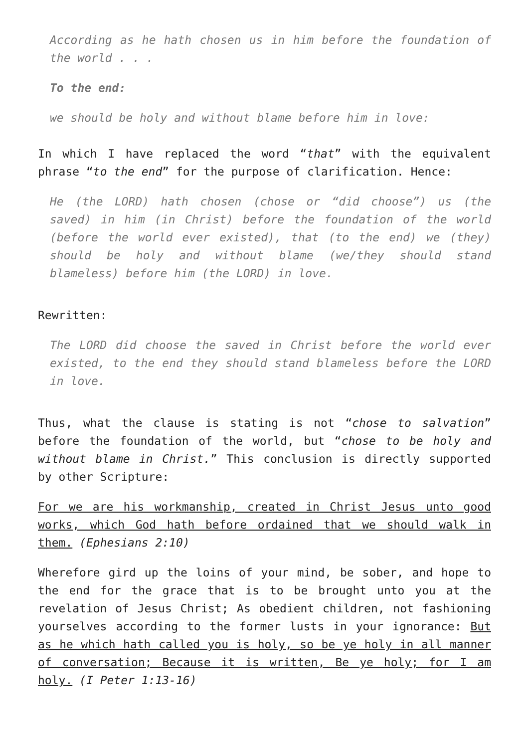According as he hath chosen us in him before the foundation of the world . . .
To the end:
we should be holy and without blame before him in love:
In which I have replaced the word “that” with the equivalent phrase “to the end” for the purpose of clarification. Hence:
He (the LORD) hath chosen (chose or “did choose”) us (the saved) in him (in Christ) before the foundation of the world (before the world ever existed), that (to the end) we (they) should be holy and without blame (we/they should stand blameless) before him (the LORD) in love.
Rewritten:
The LORD did choose the saved in Christ before the world ever existed, to the end they should stand blameless before the LORD in love.
Thus, what the clause is stating is not “chose to salvation” before the foundation of the world, but “chose to be holy and without blame in Christ.” This conclusion is directly supported by other Scripture:
For we are his workmanship, created in Christ Jesus unto good works, which God hath before ordained that we should walk in them. (Ephesians 2:10)
Wherefore gird up the loins of your mind, be sober, and hope to the end for the grace that is to be brought unto you at the revelation of Jesus Christ; As obedient children, not fashioning yourselves according to the former lusts in your ignorance: But as he which hath called you is holy, so be ye holy in all manner of conversation; Because it is written, Be ye holy; for I am holy. (I Peter 1:13-16)